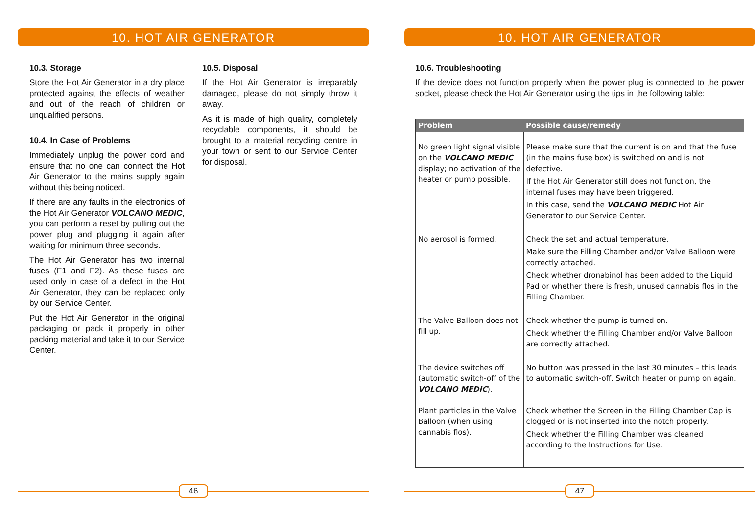10. HOT AIR GENERATOR
10.3. Storage
Store the Hot Air Generator in a dry place protected against the effects of weather and out of the reach of children or unqualified persons.
10.4. In Case of Problems
Immediately unplug the power cord and ensure that no one can connect the Hot Air Generator to the mains supply again without this being noticed.
If there are any faults in the electronics of the Hot Air Generator VOLCANO MEDIC, you can perform a reset by pulling out the power plug and plugging it again after waiting for minimum three seconds.
The Hot Air Generator has two internal fuses (F1 and F2). As these fuses are used only in case of a defect in the Hot Air Generator, they can be replaced only by our Service Center.
Put the Hot Air Generator in the original packaging or pack it properly in other packing material and take it to our Service Center.
10.5. Disposal
If the Hot Air Generator is irreparably damaged, please do not simply throw it away.
As it is made of high quality, completely recyclable components, it should be brought to a material recycling centre in your town or sent to our Service Center for disposal.
46
10. HOT AIR GENERATOR
10.6. Troubleshooting
If the device does not function properly when the power plug is connected to the power socket, please check the Hot Air Generator using the tips in the following table:
| Problem | Possible cause/remedy |
| --- | --- |
| No green light signal visible on the VOLCANO MEDIC display; no activation of the heater or pump possible. | Please make sure that the current is on and that the fuse (in the mains fuse box) is switched on and is not defective. If the Hot Air Generator still does not function, the internal fuses may have been triggered. In this case, send the VOLCANO MEDIC Hot Air Generator to our Service Center. |
| No aerosol is formed. | Check the set and actual temperature. Make sure the Filling Chamber and/or Valve Balloon were correctly attached. Check whether dronabinol has been added to the Liquid Pad or whether there is fresh, unused cannabis flos in the Filling Chamber. |
| The Valve Balloon does not fill up. | Check whether the pump is turned on. Check whether the Filling Chamber and/or Valve Balloon are correctly attached. |
| The device switches off (automatic switch-off of the VOLCANO MEDIC ). | No button was pressed in the last 30 minutes – this leads to automatic switch-off. Switch heater or pump on again. |
| Plant particles in the Valve Balloon (when using cannabis flos). | Check whether the Screen in the Filling Chamber Cap is clogged or is not inserted into the notch properly. Check whether the Filling Chamber was cleaned according to the Instructions for Use. |
47